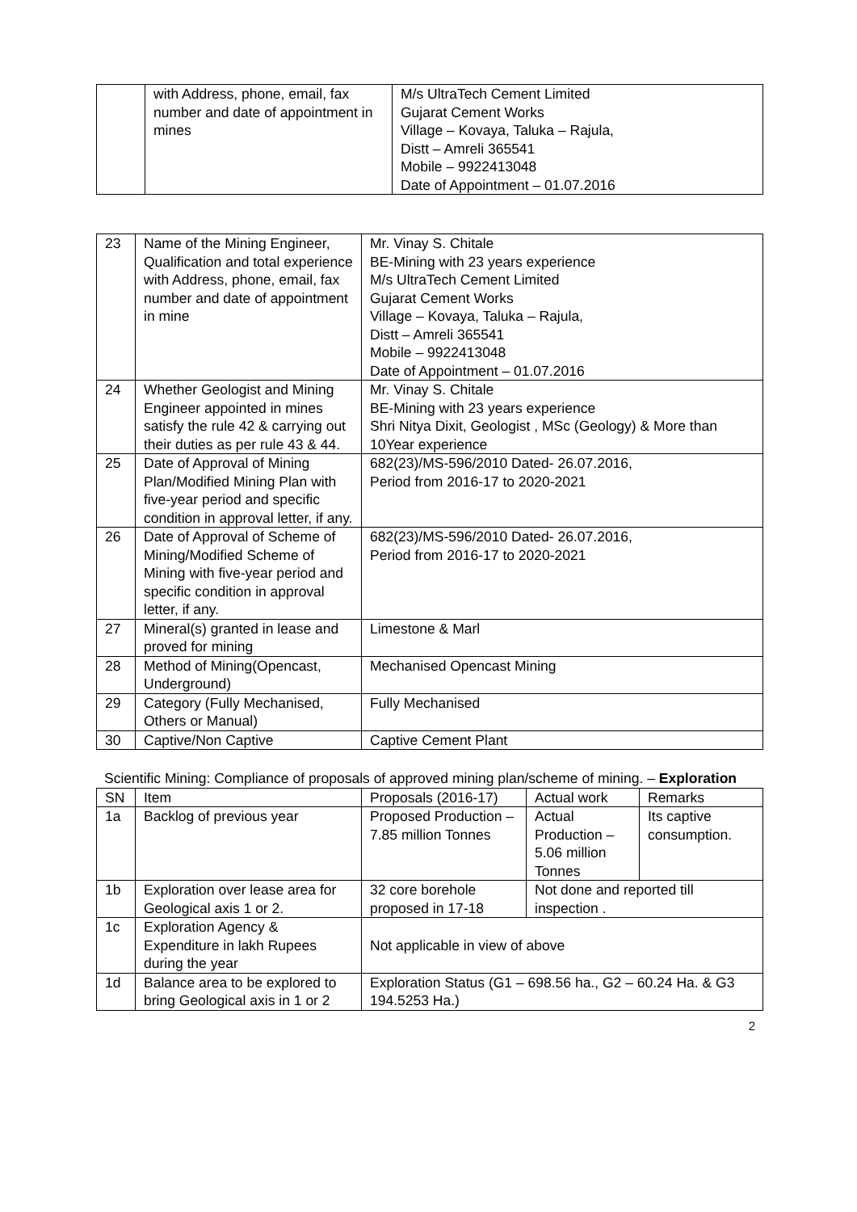| | with Address, phone, email, fax number and date of appointment in mines | M/s UltraTech Cement Limited Gujarat Cement Works Village – Kovaya, Taluka – Rajula, Distt – Amreli 365541 Mobile – 9922413048 Date of Appointment – 01.07.2016 |
| 23 | Name of the Mining Engineer, Qualification and total experience with Address, phone, email, fax number and date of appointment in mine | Mr. Vinay S. Chitale BE-Mining with 23 years experience M/s UltraTech Cement Limited Gujarat Cement Works Village – Kovaya, Taluka – Rajula, Distt – Amreli 365541 Mobile – 9922413048 Date of Appointment – 01.07.2016 |
| 24 | Whether Geologist and Mining Engineer appointed in mines satisfy the rule 42 & carrying out their duties as per rule 43 & 44. | Mr. Vinay S. Chitale BE-Mining with 23 years experience Shri Nitya Dixit, Geologist , MSc (Geology) & More than 10Year experience |
| 25 | Date of Approval of Mining Plan/Modified Mining Plan with five-year period and specific condition in approval letter, if any. | 682(23)/MS-596/2010 Dated- 26.07.2016, Period from 2016-17 to 2020-2021 |
| 26 | Date of Approval of Scheme of Mining/Modified Scheme of Mining with five-year period and specific condition in approval letter, if any. | 682(23)/MS-596/2010 Dated- 26.07.2016, Period from 2016-17 to 2020-2021 |
| 27 | Mineral(s) granted in lease and proved for mining | Limestone & Marl |
| 28 | Method of Mining(Opencast, Underground) | Mechanised Opencast Mining |
| 29 | Category (Fully Mechanised, Others or Manual) | Fully Mechanised |
| 30 | Captive/Non Captive | Captive Cement Plant |
Scientific Mining: Compliance of proposals of approved mining plan/scheme of mining. – Exploration
| SN | Item | Proposals (2016-17) | Actual work | Remarks |
| 1a | Backlog of previous year | Proposed Production – 7.85 million Tonnes | Actual Production – 5.06 million Tonnes | Its captive consumption. |
| 1b | Exploration over lease area for Geological axis 1 or 2. | 32 core borehole proposed in 17-18 | Not done and reported till inspection . | |
| 1c | Exploration Agency & Expenditure in lakh Rupees during the year | Not applicable in view of above | | |
| 1d | Balance area to be explored to bring Geological axis in 1 or 2 | Exploration Status (G1 – 698.56 ha., G2 – 60.24 Ha. & G3 194.5253 Ha.) | | |
2